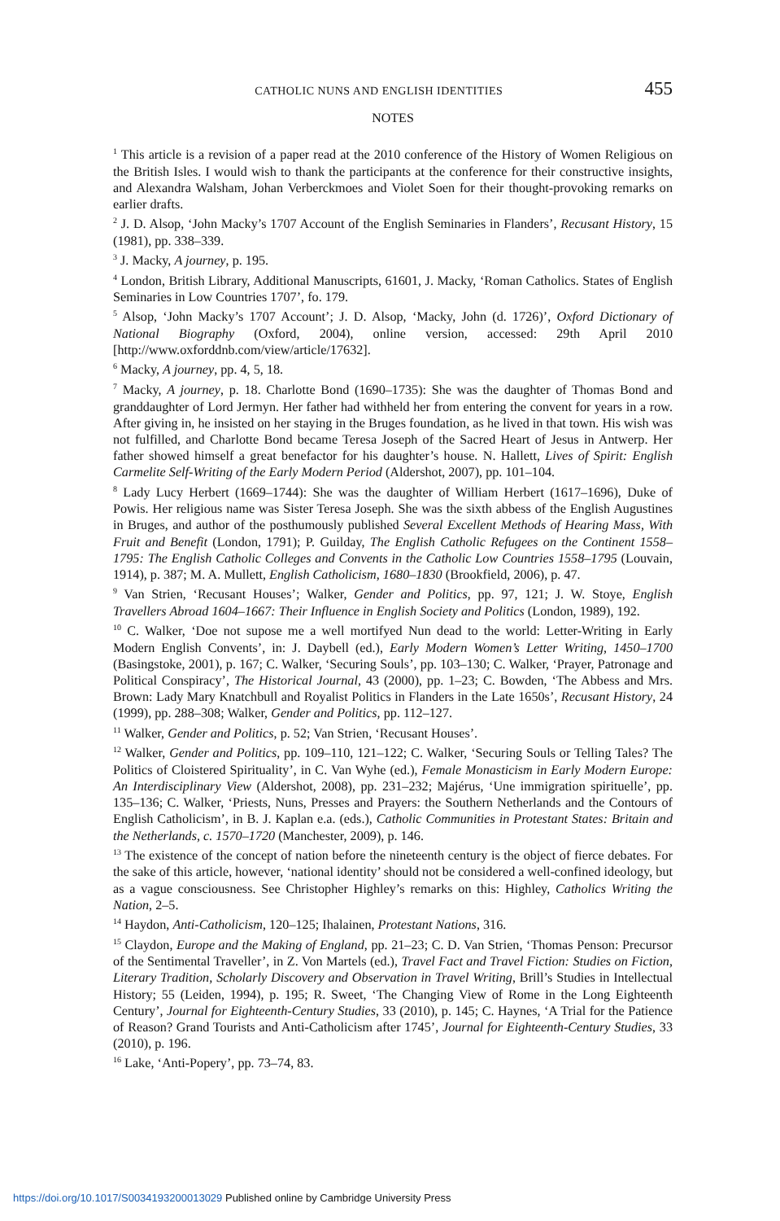CATHOLIC NUNS AND ENGLISH IDENTITIES 455
NOTES
<sup>1</sup> This article is a revision of a paper read at the 2010 conference of the History of Women Religious on the British Isles. I would wish to thank the participants at the conference for their constructive insights, and Alexandra Walsham, Johan Verberckmoes and Violet Soen for their thought-provoking remarks on earlier drafts.
<sup>2</sup> J. D. Alsop, ‘John Macky’s 1707 Account of the English Seminaries in Flanders’, Recusant History, 15 (1981), pp. 338–339.
<sup>3</sup> J. Macky, A journey, p. 195.
<sup>4</sup> London, British Library, Additional Manuscripts, 61601, J. Macky, ‘Roman Catholics. States of English Seminaries in Low Countries 1707’, fo. 179.
<sup>5</sup> Alsop, ‘John Macky’s 1707 Account’; J. D. Alsop, ‘Macky, John (d. 1726)’, Oxford Dictionary of National Biography (Oxford, 2004), online version, accessed: 29th April 2010 [http://www.oxforddnb.com/view/article/17632].
<sup>6</sup> Macky, A journey, pp. 4, 5, 18.
<sup>7</sup> Macky, A journey, p. 18. Charlotte Bond (1690–1735): She was the daughter of Thomas Bond and granddaughter of Lord Jermyn. Her father had withheld her from entering the convent for years in a row. After giving in, he insisted on her staying in the Bruges foundation, as he lived in that town. His wish was not fulfilled, and Charlotte Bond became Teresa Joseph of the Sacred Heart of Jesus in Antwerp. Her father showed himself a great benefactor for his daughter’s house. N. Hallett, Lives of Spirit: English Carmelite Self-Writing of the Early Modern Period (Aldershot, 2007), pp. 101–104.
<sup>8</sup> Lady Lucy Herbert (1669–1744): She was the daughter of William Herbert (1617–1696), Duke of Powis. Her religious name was Sister Teresa Joseph. She was the sixth abbess of the English Augustines in Bruges, and author of the posthumously published Several Excellent Methods of Hearing Mass, With Fruit and Benefit (London, 1791); P. Guilday, The English Catholic Refugees on the Continent 1558–1795: The English Catholic Colleges and Convents in the Catholic Low Countries 1558–1795 (Louvain, 1914), p. 387; M. A. Mullett, English Catholicism, 1680–1830 (Brookfield, 2006), p. 47.
<sup>9</sup> Van Strien, ‘Recusant Houses’; Walker, Gender and Politics, pp. 97, 121; J. W. Stoye, English Travellers Abroad 1604–1667: Their Influence in English Society and Politics (London, 1989), 192.
<sup>10</sup> C. Walker, ‘Doe not supose me a well mortifyed Nun dead to the world: Letter-Writing in Early Modern English Convents’, in: J. Daybell (ed.), Early Modern Women’s Letter Writing, 1450–1700 (Basingstoke, 2001), p. 167; C. Walker, ‘Securing Souls’, pp. 103–130; C. Walker, ‘Prayer, Patronage and Political Conspiracy’, The Historical Journal, 43 (2000), pp. 1–23; C. Bowden, ‘The Abbess and Mrs. Brown: Lady Mary Knatchbull and Royalist Politics in Flanders in the Late 1650s’, Recusant History, 24 (1999), pp. 288–308; Walker, Gender and Politics, pp. 112–127.
<sup>11</sup> Walker, Gender and Politics, p. 52; Van Strien, ‘Recusant Houses’.
<sup>12</sup> Walker, Gender and Politics, pp. 109–110, 121–122; C. Walker, ‘Securing Souls or Telling Tales? The Politics of Cloistered Spirituality’, in C. Van Wyhe (ed.), Female Monasticism in Early Modern Europe: An Interdisciplinary View (Aldershot, 2008), pp. 231–232; Majérus, ‘Une immigration spirituelle’, pp. 135–136; C. Walker, ‘Priests, Nuns, Presses and Prayers: the Southern Netherlands and the Contours of English Catholicism’, in B. J. Kaplan e.a. (eds.), Catholic Communities in Protestant States: Britain and the Netherlands, c. 1570–1720 (Manchester, 2009), p. 146.
<sup>13</sup> The existence of the concept of nation before the nineteenth century is the object of fierce debates. For the sake of this article, however, ‘national identity’ should not be considered a well-confined ideology, but as a vague consciousness. See Christopher Highley’s remarks on this: Highley, Catholics Writing the Nation, 2–5.
<sup>14</sup> Haydon, Anti-Catholicism, 120–125; Ihalainen, Protestant Nations, 316.
<sup>15</sup> Claydon, Europe and the Making of England, pp. 21–23; C. D. Van Strien, ‘Thomas Penson: Precursor of the Sentimental Traveller’, in Z. Von Martels (ed.), Travel Fact and Travel Fiction: Studies on Fiction, Literary Tradition, Scholarly Discovery and Observation in Travel Writing, Brill’s Studies in Intellectual History; 55 (Leiden, 1994), p. 195; R. Sweet, ‘The Changing View of Rome in the Long Eighteenth Century’, Journal for Eighteenth-Century Studies, 33 (2010), p. 145; C. Haynes, ‘A Trial for the Patience of Reason? Grand Tourists and Anti-Catholicism after 1745’, Journal for Eighteenth-Century Studies, 33 (2010), p. 196.
<sup>16</sup> Lake, ‘Anti-Popery’, pp. 73–74, 83.
https://doi.org/10.1017/S0034193200013029 Published online by Cambridge University Press